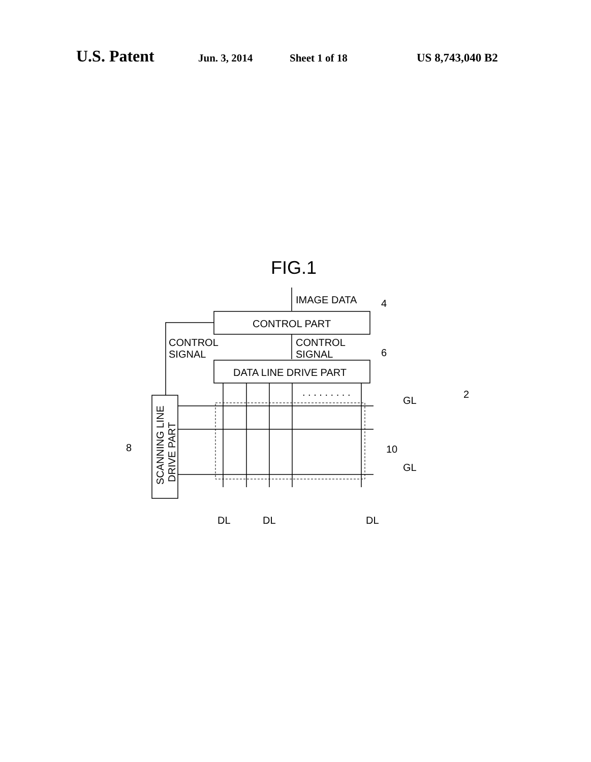U.S. Patent Jun. 3, 2014 Sheet 1 of 18 US 8,743,040 B2
FIG.1
IMAGE DATA
CONTROL PART
CONTROL
SIGNAL
CONTROL
SIGNAL
DATA LINE DRIVE PART
4
6
2
GL
10
GL
8
. . . . . . . . .
SCANNING LINE
DRIVE PART
DL
DL
DL